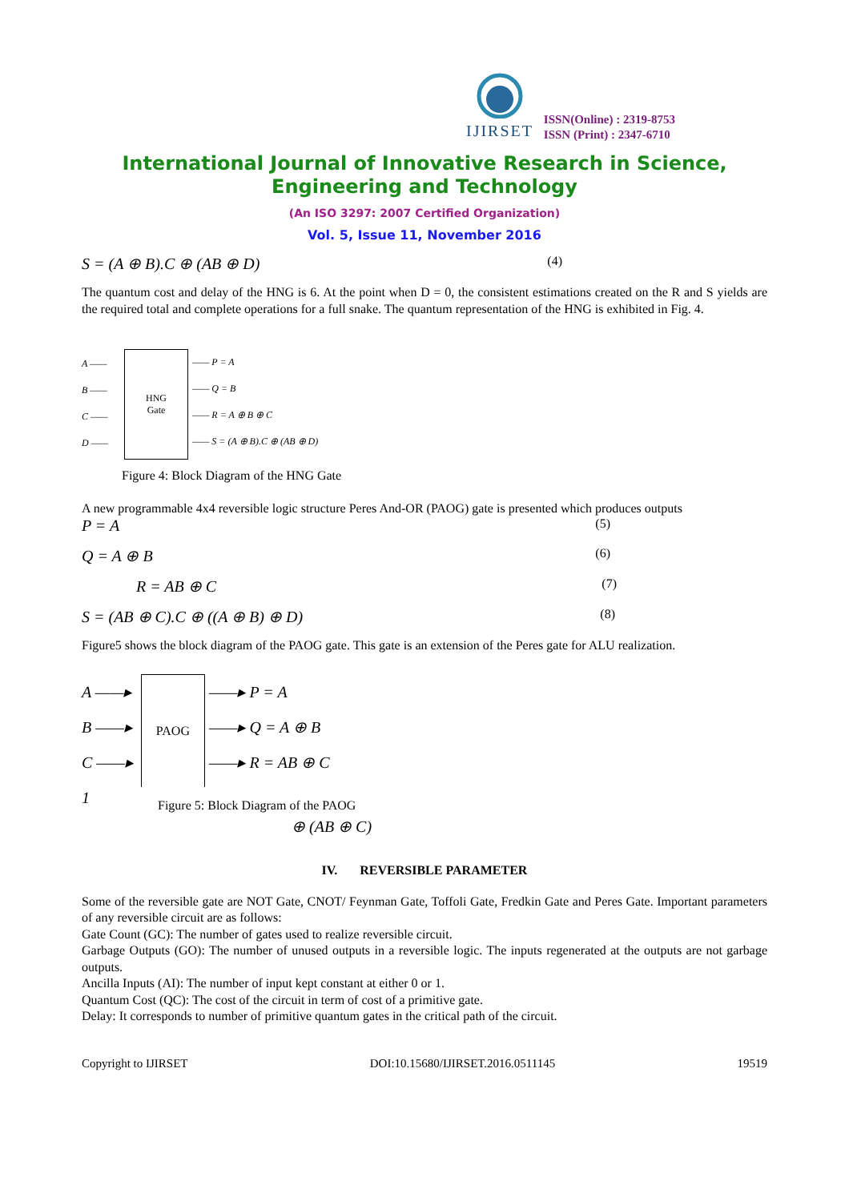IJIRSET
ISSN(Online) : 2319-8753
ISSN (Print) : 2347-6710
International Journal of Innovative Research in Science,
Engineering and Technology
(An ISO 3297: 2007 Certified Organization)
Vol. 5, Issue 11, November 2016
S = (A ⊕ B).C ⊕ (AB ⊕ D) (4)
The quantum cost and delay of the HNG is 6. At the point when D = 0, the consistent estimations created on the R and S yields are the required total and complete operations for a full snake. The quantum representation of the HNG is exhibited in Fig. 4.
A ——
B ——
C ——
D ——
HNG
Gate
—— P = A
—— Q = B
—— R = A ⊕ B ⊕ C
—— S = (A ⊕ B).C ⊕ (AB ⊕ D)
Figure 4: Block Diagram of the HNG Gate
A new programmable 4x4 reversible logic structure Peres And-OR (PAOG) gate is presented which produces outputs
P = A (5)
Q = A ⊕ B (6)
R = AB ⊕ C (7)
S = (AB ⊕ C).C ⊕ ((A ⊕ B) ⊕ D) (8)
Figure5 shows the block diagram of the PAOG gate. This gate is an extension of the Peres gate for ALU realization.
A ——▸
B ——▸
C ——▸
1
PAOG
——▸ P = A
——▸ Q = A ⊕ B
——▸ R = AB ⊕ C
Figure 5: Block Diagram of the PAOG
⊕ (AB ⊕ C)
IV. REVERSIBLE PARAMETER
Some of the reversible gate are NOT Gate, CNOT/ Feynman Gate, Toffoli Gate, Fredkin Gate and Peres Gate. Important parameters of any reversible circuit are as follows:
Gate Count (GC): The number of gates used to realize reversible circuit.
Garbage Outputs (GO): The number of unused outputs in a reversible logic. The inputs regenerated at the outputs are not garbage outputs.
Ancilla Inputs (AI): The number of input kept constant at either 0 or 1.
Quantum Cost (QC): The cost of the circuit in term of cost of a primitive gate.
Delay: It corresponds to number of primitive quantum gates in the critical path of the circuit.
Copyright to IJIRSET DOI:10.15680/IJIRSET.2016.0511145 19519